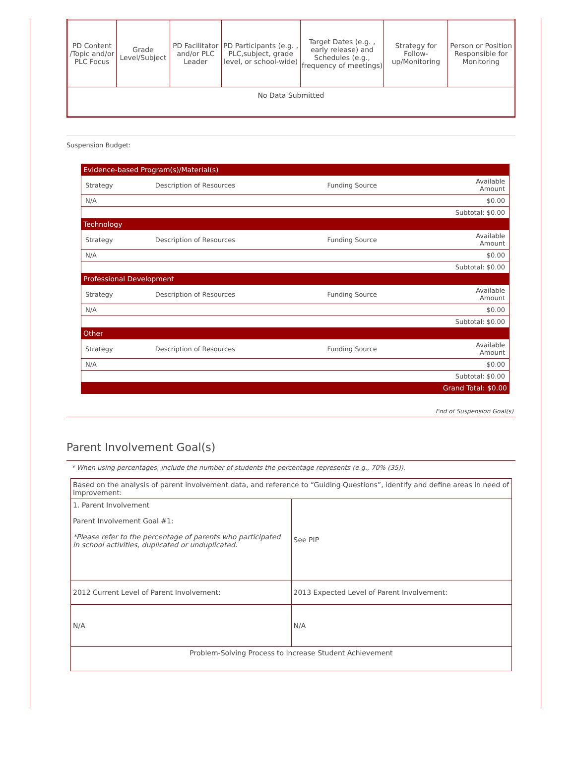| PD Content /Topic and/or PLC Focus | Grade Level/Subject | PD Facilitator and/or PLC Leader | PD Participants (e.g. , PLC,subject, grade level, or school-wide) | Target Dates (e.g. , early release) and Schedules (e.g., frequency of meetings) | Strategy for Follow-up/Monitoring | Person or Position Responsible for Monitoring |
| --- | --- | --- | --- | --- | --- | --- |
| No Data Submitted | | | | | | |
Suspension Budget:
| Evidence-based Program(s)/Material(s) | | | |
| Strategy | Description of Resources | Funding Source | Available Amount |
| N/A | | | $0.00 |
| Subtotal: $0.00 | | | |
| Technology | | | |
| Strategy | Description of Resources | Funding Source | Available Amount |
| N/A | | | $0.00 |
| Subtotal: $0.00 | | | |
| Professional Development | | | |
| Strategy | Description of Resources | Funding Source | Available Amount |
| N/A | | | $0.00 |
| Subtotal: $0.00 | | | |
| Other | | | |
| Strategy | Description of Resources | Funding Source | Available Amount |
| N/A | | | $0.00 |
| Subtotal: $0.00 | | | |
| Grand Total: $0.00 | | | |
End of Suspension Goal(s)
Parent Involvement Goal(s)
* When using percentages, include the number of students the percentage represents (e.g., 70% (35)).
| Based on the analysis of parent involvement data, and reference to “Guiding Questions”, identify and define areas in need of improvement: | |
| 1. Parent Involvement Parent Involvement Goal #1: *Please refer to the percentage of parents who participated in school activities, duplicated or unduplicated. | See PIP |
| 2012 Current Level of Parent Involvement: | 2013 Expected Level of Parent Involvement: |
| N/A | N/A |
| Problem-Solving Process to Increase Student Achievement | |